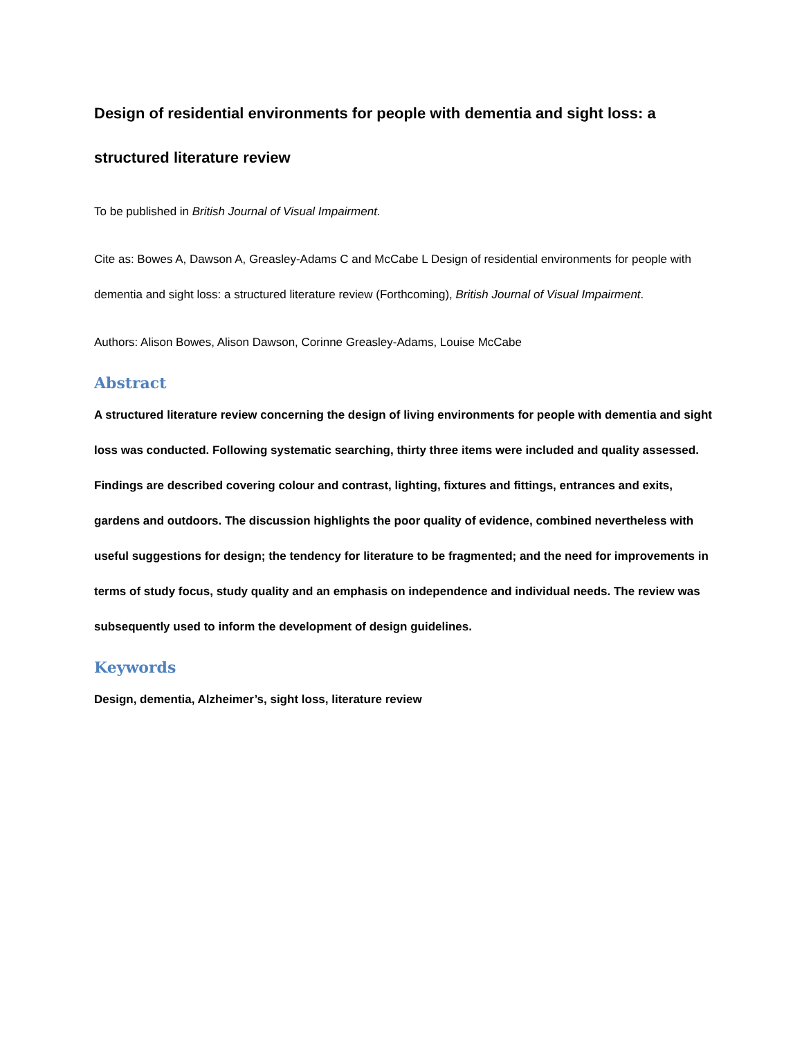Design of residential environments for people with dementia and sight loss: a structured literature review
To be published in British Journal of Visual Impairment.
Cite as: Bowes A, Dawson A, Greasley-Adams C and McCabe L Design of residential environments for people with dementia and sight loss: a structured literature review (Forthcoming), British Journal of Visual Impairment.
Authors: Alison Bowes, Alison Dawson, Corinne Greasley-Adams, Louise McCabe
Abstract
A structured literature review concerning the design of living environments for people with dementia and sight loss was conducted. Following systematic searching, thirty three items were included and quality assessed. Findings are described covering colour and contrast, lighting, fixtures and fittings, entrances and exits, gardens and outdoors. The discussion highlights the poor quality of evidence, combined nevertheless with useful suggestions for design; the tendency for literature to be fragmented; and the need for improvements in terms of study focus, study quality and an emphasis on independence and individual needs. The review was subsequently used to inform the development of design guidelines.
Keywords
Design, dementia, Alzheimer’s, sight loss, literature review